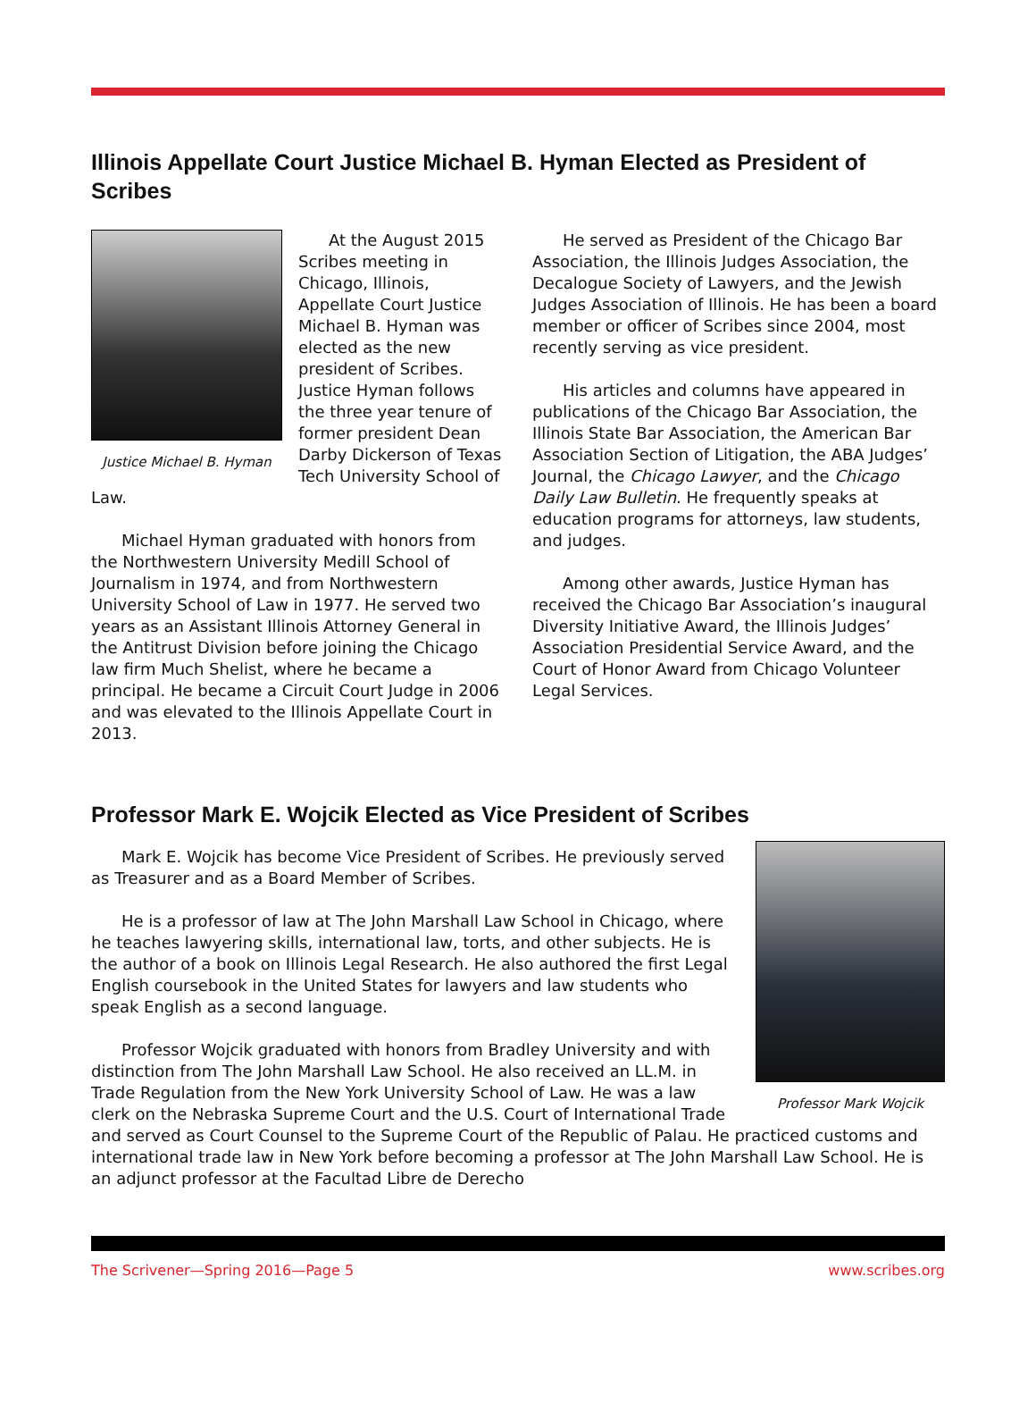Illinois Appellate Court Justice Michael B. Hyman Elected as President of Scribes
Justice Michael B. Hyman
At the August 2015 Scribes meeting in Chicago, Illinois, Appellate Court Justice Michael B. Hyman was elected as the new president of Scribes. Justice Hyman follows the three year tenure of former president Dean Darby Dickerson of Texas Tech University School of Law.
Michael Hyman graduated with honors from the Northwestern University Medill School of Journalism in 1974, and from Northwestern University School of Law in 1977. He served two years as an Assistant Illinois Attorney General in the Antitrust Division before joining the Chicago law firm Much Shelist, where he became a principal. He became a Circuit Court Judge in 2006 and was elevated to the Illinois Appellate Court in 2013.
He served as President of the Chicago Bar Association, the Illinois Judges Association, the Decalogue Society of Lawyers, and the Jewish Judges Association of Illinois. He has been a board member or officer of Scribes since 2004, most recently serving as vice president.
His articles and columns have appeared in publications of the Chicago Bar Association, the Illinois State Bar Association, the American Bar Association Section of Litigation, the ABA Judges’ Journal, the Chicago Lawyer, and the Chicago Daily Law Bulletin. He frequently speaks at education programs for attorneys, law students, and judges.
Among other awards, Justice Hyman has received the Chicago Bar Association’s inaugural Diversity Initiative Award, the Illinois Judges’ Association Presidential Service Award, and the Court of Honor Award from Chicago Volunteer Legal Services.
Professor Mark E. Wojcik Elected as Vice President of Scribes
Professor Mark Wojcik
Mark E. Wojcik has become Vice President of Scribes. He previously served as Treasurer and as a Board Member of Scribes.
He is a professor of law at The John Marshall Law School in Chicago, where he teaches lawyering skills, international law, torts, and other subjects. He is the author of a book on Illinois Legal Research. He also authored the first Legal English coursebook in the United States for lawyers and law students who speak English as a second language.
Professor Wojcik graduated with honors from Bradley University and with distinction from The John Marshall Law School. He also received an LL.M. in Trade Regulation from the New York University School of Law. He was a law clerk on the Nebraska Supreme Court and the U.S. Court of International Trade and served as Court Counsel to the Supreme Court of the Republic of Palau. He practiced customs and international trade law in New York before becoming a professor at The John Marshall Law School. He is an adjunct professor at the Facultad Libre de Derecho
The Scrivener—Spring 2016—Page 5 www.scribes.org